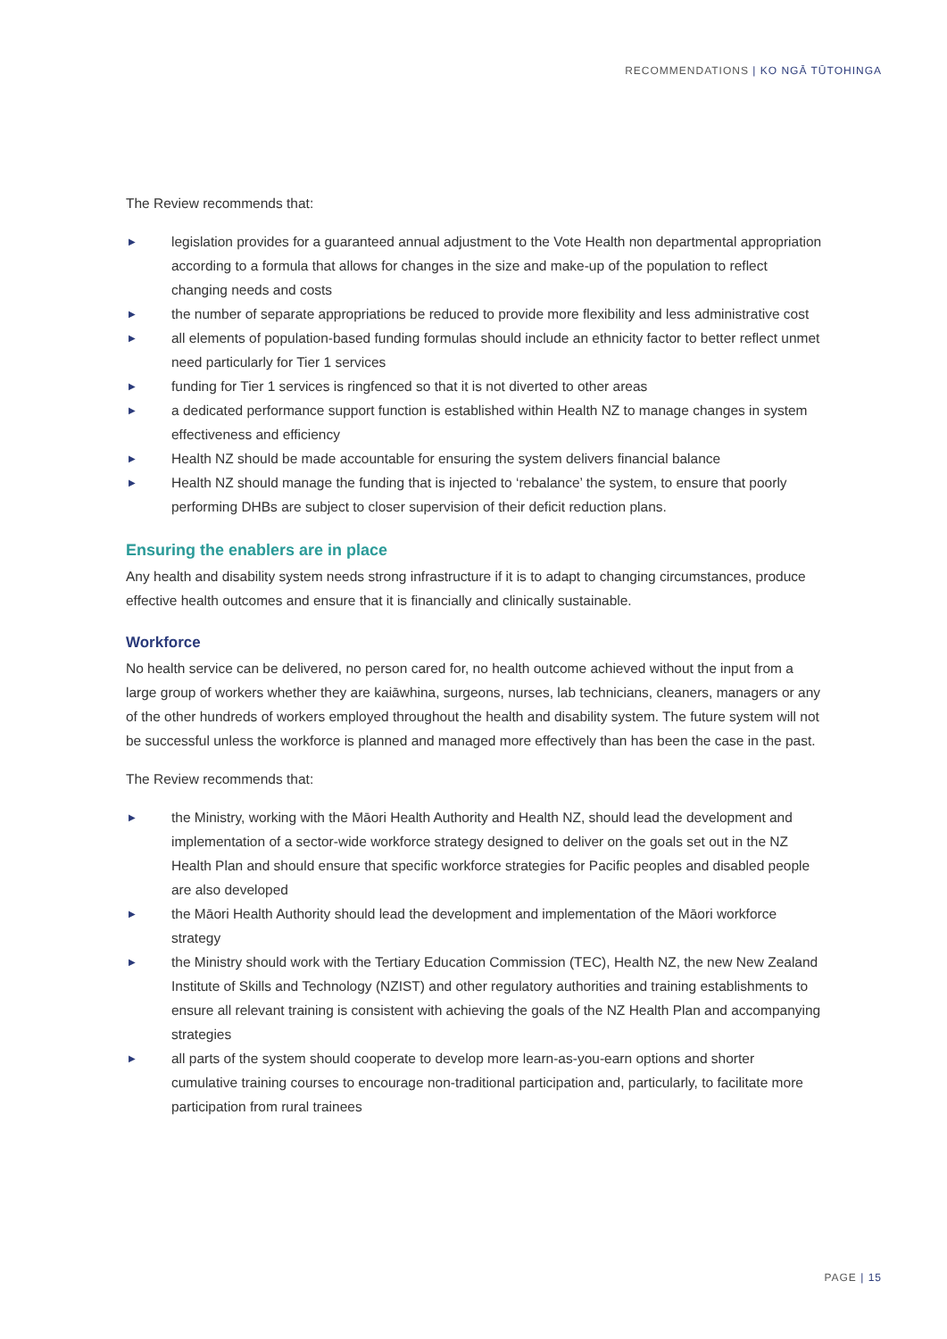RECOMMENDATIONS | KO NGĀ TŪTOHINGA
The Review recommends that:
▶ legislation provides for a guaranteed annual adjustment to the Vote Health non departmental appropriation according to a formula that allows for changes in the size and make-up of the population to reflect changing needs and costs
▶ the number of separate appropriations be reduced to provide more flexibility and less administrative cost
▶ all elements of population-based funding formulas should include an ethnicity factor to better reflect unmet need particularly for Tier 1 services
▶ funding for Tier 1 services is ringfenced so that it is not diverted to other areas
▶ a dedicated performance support function is established within Health NZ to manage changes in system effectiveness and efficiency
▶ Health NZ should be made accountable for ensuring the system delivers financial balance
▶ Health NZ should manage the funding that is injected to ‘rebalance’ the system, to ensure that poorly performing DHBs are subject to closer supervision of their deficit reduction plans.
Ensuring the enablers are in place
Any health and disability system needs strong infrastructure if it is to adapt to changing circumstances, produce effective health outcomes and ensure that it is financially and clinically sustainable.
Workforce
No health service can be delivered, no person cared for, no health outcome achieved without the input from a large group of workers whether they are kaiāwhina, surgeons, nurses, lab technicians, cleaners, managers or any of the other hundreds of workers employed throughout the health and disability system. The future system will not be successful unless the workforce is planned and managed more effectively than has been the case in the past.
The Review recommends that:
▶ the Ministry, working with the Māori Health Authority and Health NZ, should lead the development and implementation of a sector-wide workforce strategy designed to deliver on the goals set out in the NZ Health Plan and should ensure that specific workforce strategies for Pacific peoples and disabled people are also developed
▶ the Māori Health Authority should lead the development and implementation of the Māori workforce strategy
▶ the Ministry should work with the Tertiary Education Commission (TEC), Health NZ, the new New Zealand Institute of Skills and Technology (NZIST) and other regulatory authorities and training establishments to ensure all relevant training is consistent with achieving the goals of the NZ Health Plan and accompanying strategies
▶ all parts of the system should cooperate to develop more learn-as-you-earn options and shorter cumulative training courses to encourage non-traditional participation and, particularly, to facilitate more participation from rural trainees
PAGE | 15